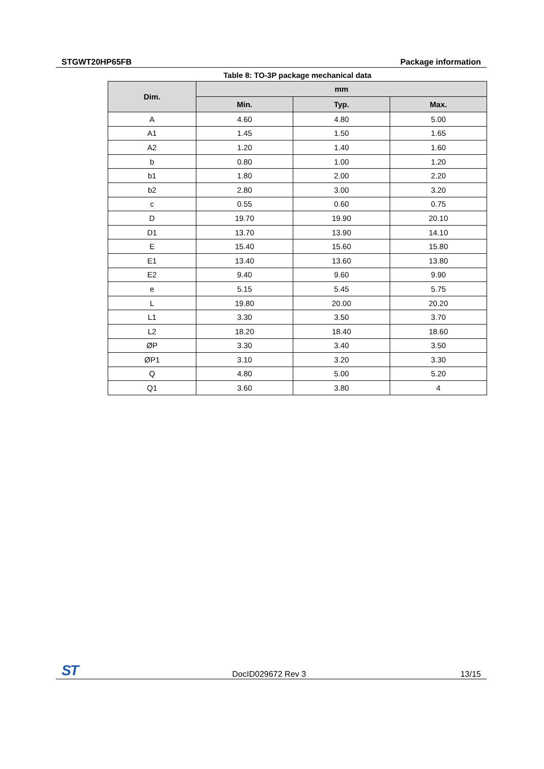STGWT20HP65FB Package information
Table 8: TO-3P package mechanical data
| Dim. | mm | | |
| --- | --- | --- | --- |
| | Min. | Typ. | Max. |
| A | 4.60 | 4.80 | 5.00 |
| A1 | 1.45 | 1.50 | 1.65 |
| A2 | 1.20 | 1.40 | 1.60 |
| b | 0.80 | 1.00 | 1.20 |
| b1 | 1.80 | 2.00 | 2.20 |
| b2 | 2.80 | 3.00 | 3.20 |
| c | 0.55 | 0.60 | 0.75 |
| D | 19.70 | 19.90 | 20.10 |
| D1 | 13.70 | 13.90 | 14.10 |
| E | 15.40 | 15.60 | 15.80 |
| E1 | 13.40 | 13.60 | 13.80 |
| E2 | 9.40 | 9.60 | 9.90 |
| e | 5.15 | 5.45 | 5.75 |
| L | 19.80 | 20.00 | 20.20 |
| L1 | 3.30 | 3.50 | 3.70 |
| L2 | 18.20 | 18.40 | 18.60 |
| ØP | 3.30 | 3.40 | 3.50 |
| ØP1 | 3.10 | 3.20 | 3.30 |
| Q | 4.80 | 5.00 | 5.20 |
| Q1 | 3.60 | 3.80 | 4 |
ST DocID029672 Rev 3 13/15